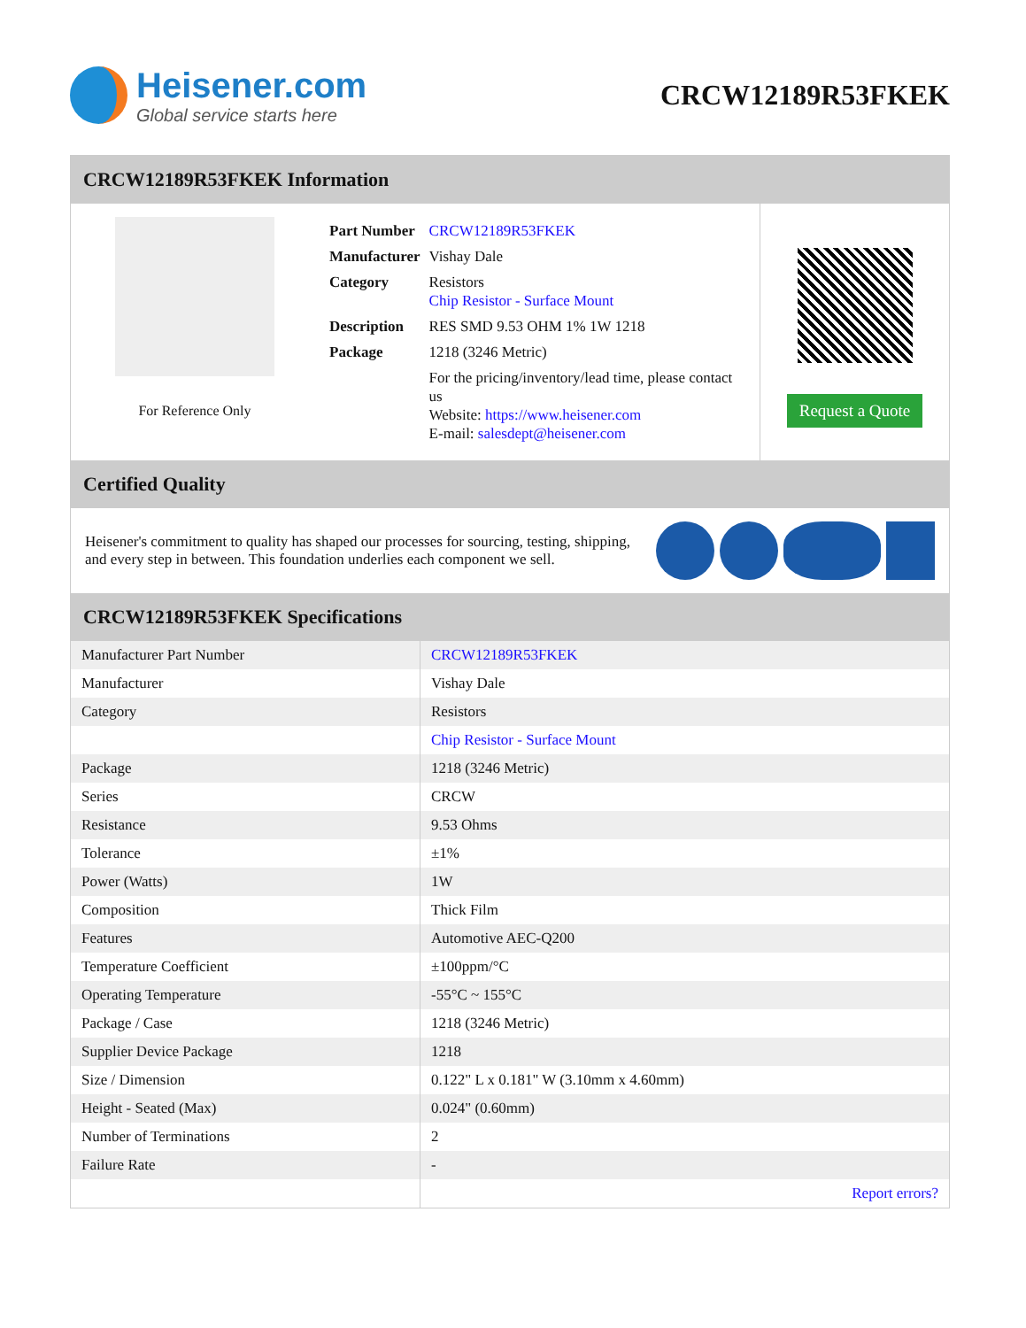Heisener.com
Global service starts here
CRCW12189R53FKEK
CRCW12189R53FKEK Information
For Reference Only
| Part Number | CRCW12189R53FKEK |
| Manufacturer | Vishay Dale |
| Category | Resistors Chip Resistor - Surface Mount |
| Description | RES SMD 9.53 OHM 1% 1W 1218 |
| Package | 1218 (3246 Metric) |
| | For the pricing/inventory/lead time, please contact us Website: https://www.heisener.com E-mail: salesdept@heisener.com |
Request a Quote
Certified Quality
Heisener's commitment to quality has shaped our processes for sourcing, testing, shipping, and every step in between. This foundation underlies each component we sell.
CRCW12189R53FKEK Specifications
| Manufacturer Part Number | CRCW12189R53FKEK |
| Manufacturer | Vishay Dale |
| Category | Resistors |
| | Chip Resistor - Surface Mount |
| Package | 1218 (3246 Metric) |
| Series | CRCW |
| Resistance | 9.53 Ohms |
| Tolerance | ±1% |
| Power (Watts) | 1W |
| Composition | Thick Film |
| Features | Automotive AEC-Q200 |
| Temperature Coefficient | ±100ppm/°C |
| Operating Temperature | -55°C ~ 155°C |
| Package / Case | 1218 (3246 Metric) |
| Supplier Device Package | 1218 |
| Size / Dimension | 0.122" L x 0.181" W (3.10mm x 4.60mm) |
| Height - Seated (Max) | 0.024" (0.60mm) |
| Number of Terminations | 2 |
| Failure Rate | - |
| | Report errors? |